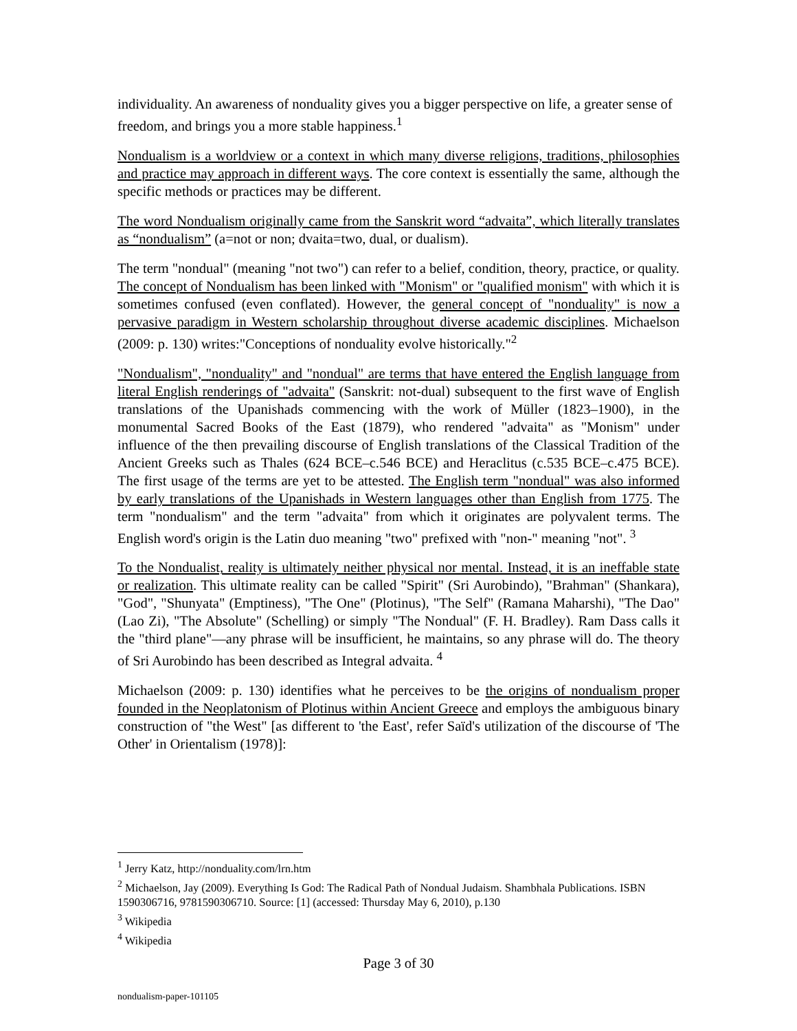individuality. An awareness of nonduality gives you a bigger perspective on life, a greater sense of freedom, and brings you a more stable happiness.<sup>1</sup>
Nondualism is a worldview or a context in which many diverse religions, traditions, philosophies and practice may approach in different ways. The core context is essentially the same, although the specific methods or practices may be different.
The word Nondualism originally came from the Sanskrit word “advaita”, which literally translates as “nondualism” (a=not or non; dvaita=two, dual, or dualism).
The term "nondual" (meaning "not two") can refer to a belief, condition, theory, practice, or quality. The concept of Nondualism has been linked with "Monism" or "qualified monism" with which it is sometimes confused (even conflated). However, the general concept of "nonduality" is now a pervasive paradigm in Western scholarship throughout diverse academic disciplines. Michaelson (2009: p. 130) writes:"Conceptions of nonduality evolve historically."<sup>2</sup>
"Nondualism", "nonduality" and "nondual" are terms that have entered the English language from literal English renderings of "advaita" (Sanskrit: not-dual) subsequent to the first wave of English translations of the Upanishads commencing with the work of Müller (1823–1900), in the monumental Sacred Books of the East (1879), who rendered "advaita" as "Monism" under influence of the then prevailing discourse of English translations of the Classical Tradition of the Ancient Greeks such as Thales (624 BCE–c.546 BCE) and Heraclitus (c.535 BCE–c.475 BCE). The first usage of the terms are yet to be attested. The English term "nondual" was also informed by early translations of the Upanishads in Western languages other than English from 1775. The term "nondualism" and the term "advaita" from which it originates are polyvalent terms. The English word's origin is the Latin duo meaning "two" prefixed with "non-" meaning "not". <sup>3</sup>
To the Nondualist, reality is ultimately neither physical nor mental. Instead, it is an ineffable state or realization. This ultimate reality can be called "Spirit" (Sri Aurobindo), "Brahman" (Shankara), "God", "Shunyata" (Emptiness), "The One" (Plotinus), "The Self" (Ramana Maharshi), "The Dao" (Lao Zi), "The Absolute" (Schelling) or simply "The Nondual" (F. H. Bradley). Ram Dass calls it the "third plane"—any phrase will be insufficient, he maintains, so any phrase will do. The theory of Sri Aurobindo has been described as Integral advaita. <sup>4</sup>
Michaelson (2009: p. 130) identifies what he perceives to be the origins of nondualism proper founded in the Neoplatonism of Plotinus within Ancient Greece and employs the ambiguous binary construction of "the West" [as different to 'the East', refer Saïd's utilization of the discourse of 'The Other' in Orientalism (1978)]:
<sup>1</sup> Jerry Katz, http://nonduality.com/lrn.htm
<sup>2</sup> Michaelson, Jay (2009). Everything Is God: The Radical Path of Nondual Judaism. Shambhala Publications. ISBN 1590306716, 9781590306710. Source: [1] (accessed: Thursday May 6, 2010), p.130
<sup>3</sup> Wikipedia
<sup>4</sup> Wikipedia
Page 3 of 30
nondualism-paper-101105